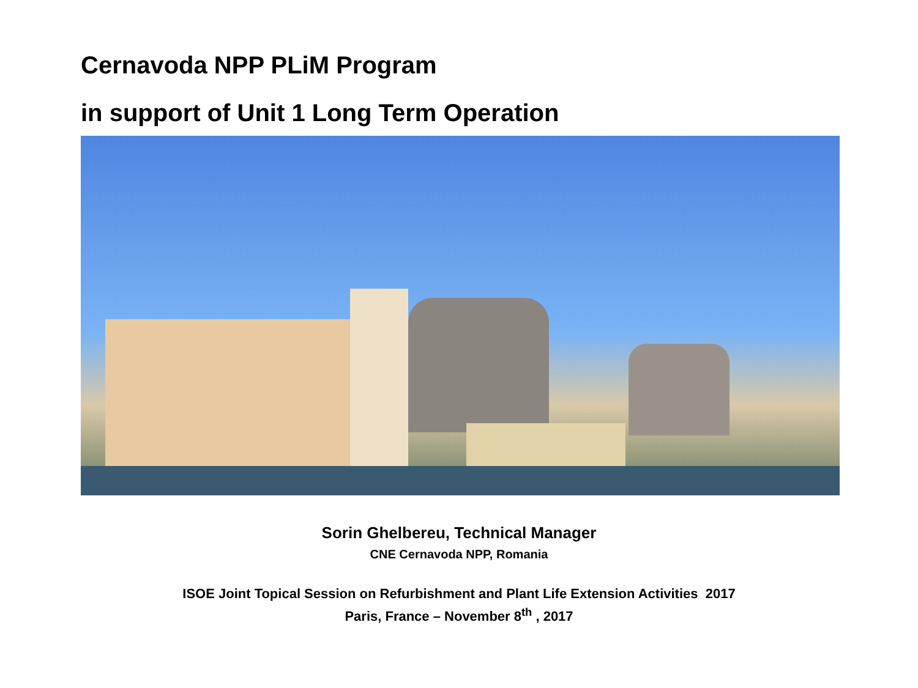Cernavoda NPP PLiM Program
in support of Unit 1 Long Term Operation
Sorin Ghelbereu, Technical Manager
CNE Cernavoda NPP, Romania
ISOE Joint Topical Session on Refurbishment and Plant Life Extension Activities 2017
Paris, France – November 8<sup>th</sup> , 2017